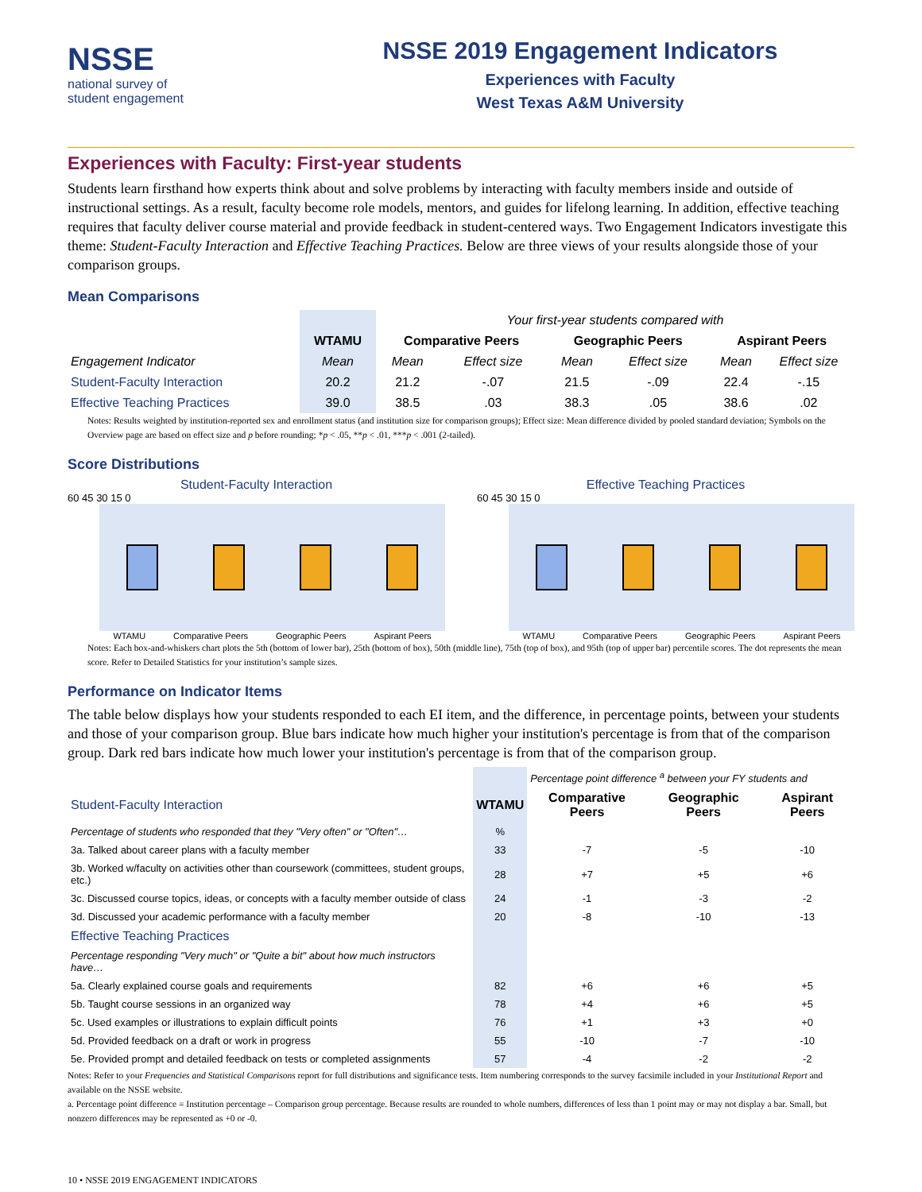NSSE
national survey of
student engagement
NSSE 2019 Engagement Indicators
Experiences with Faculty
West Texas A&M University
Experiences with Faculty: First-year students
Students learn firsthand how experts think about and solve problems by interacting with faculty members inside and outside of instructional settings. As a result, faculty become role models, mentors, and guides for lifelong learning. In addition, effective teaching requires that faculty deliver course material and provide feedback in student-centered ways. Two Engagement Indicators investigate this theme: Student-Faculty Interaction and Effective Teaching Practices. Below are three views of your results alongside those of your comparison groups.
Mean Comparisons
| | | Your first-year students compared with | | | | | |
| | WTAMU | Comparative Peers | | Geographic Peers | | Aspirant Peers | |
| Engagement Indicator | Mean | Mean | Effect size | Mean | Effect size | Mean | Effect size |
| Student-Faculty Interaction | 20.2 | 21.2 | -.07 | 21.5 | -.09 | 22.4 | -.15 |
| Effective Teaching Practices | 39.0 | 38.5 | .03 | 38.3 | .05 | 38.6 | .02 |
Notes: Results weighted by institution-reported sex and enrollment status (and institution size for comparison groups); Effect size: Mean difference divided by pooled standard deviation; Symbols on the Overview page are based on effect size and p before rounding; *p < .05, **p < .01, ***p < .001 (2-tailed).
Score Distributions
Student-Faculty Interaction
60 45 30 15 0
WTAMU Comparative Peers Geographic Peers Aspirant Peers
Effective Teaching Practices
60 45 30 15 0
WTAMU Comparative Peers Geographic Peers Aspirant Peers
Notes: Each box-and-whiskers chart plots the 5th (bottom of lower bar), 25th (bottom of box), 50th (middle line), 75th (top of box), and 95th (top of upper bar) percentile scores. The dot represents the mean score. Refer to Detailed Statistics for your institution’s sample sizes.
Performance on Indicator Items
The table below displays how your students responded to each EI item, and the difference, in percentage points, between your students and those of your comparison group. Blue bars indicate how much higher your institution's percentage is from that of the comparison group. Dark red bars indicate how much lower your institution's percentage is from that of the comparison group.
| | | Percentage point difference <sup>a</sup> between your FY students and | | |
| Student-Faculty Interaction | WTAMU | Comparative Peers | Geographic Peers | Aspirant Peers |
| Percentage of students who responded that they "Very often" or "Often"… | % | | | |
| 3a. Talked about career plans with a faculty member | 33 | -7 | -5 | -10 |
| 3b. Worked w/faculty on activities other than coursework (committees, student groups, etc.) | 28 | +7 | +5 | +6 |
| 3c. Discussed course topics, ideas, or concepts with a faculty member outside of class | 24 | -1 | -3 | -2 |
| 3d. Discussed your academic performance with a faculty member | 20 | -8 | -10 | -13 |
| Effective Teaching Practices | | | | |
| Percentage responding "Very much" or "Quite a bit" about how much instructors have… | | | | |
| 5a. Clearly explained course goals and requirements | 82 | +6 | +6 | +5 |
| 5b. Taught course sessions in an organized way | 78 | +4 | +6 | +5 |
| 5c. Used examples or illustrations to explain difficult points | 76 | +1 | +3 | +0 |
| 5d. Provided feedback on a draft or work in progress | 55 | -10 | -7 | -10 |
| 5e. Provided prompt and detailed feedback on tests or completed assignments | 57 | -4 | -2 | -2 |
Notes: Refer to your Frequencies and Statistical Comparisons report for full distributions and significance tests. Item numbering corresponds to the survey facsimile included in your Institutional Report and available on the NSSE website.
a. Percentage point difference = Institution percentage – Comparison group percentage. Because results are rounded to whole numbers, differences of less than 1 point may or may not display a bar. Small, but nonzero differences may be represented as +0 or -0.
10 • NSSE 2019 ENGAGEMENT INDICATORS